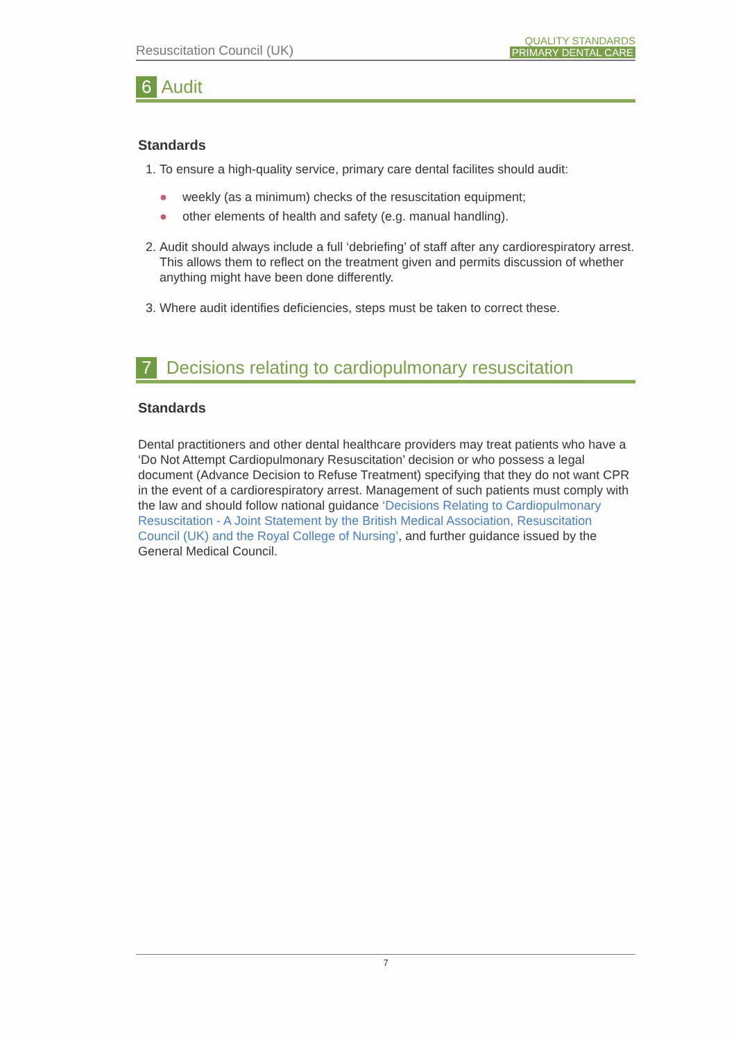Resuscitation Council (UK)
QUALITY STANDARDS
PRIMARY DENTAL CARE
6 Audit
Standards
1. To ensure a high-quality service, primary care dental facilites should audit:
● weekly (as a minimum) checks of the resuscitation equipment;
● other elements of health and safety (e.g. manual handling).
2. Audit should always include a full ‘debriefing’ of staff after any cardiorespiratory arrest. This allows them to reflect on the treatment given and permits discussion of whether anything might have been done differently.
3. Where audit identifies deficiencies, steps must be taken to correct these.
7 Decisions relating to cardiopulmonary resuscitation
Standards
Dental practitioners and other dental healthcare providers may treat patients who have a ‘Do Not Attempt Cardiopulmonary Resuscitation’ decision or who possess a legal document (Advance Decision to Refuse Treatment) specifying that they do not want CPR in the event of a cardiorespiratory arrest. Management of such patients must comply with the law and should follow national guidance ‘Decisions Relating to Cardiopulmonary Resuscitation - A Joint Statement by the British Medical Association, Resuscitation Council (UK) and the Royal College of Nursing’, and further guidance issued by the General Medical Council.
7